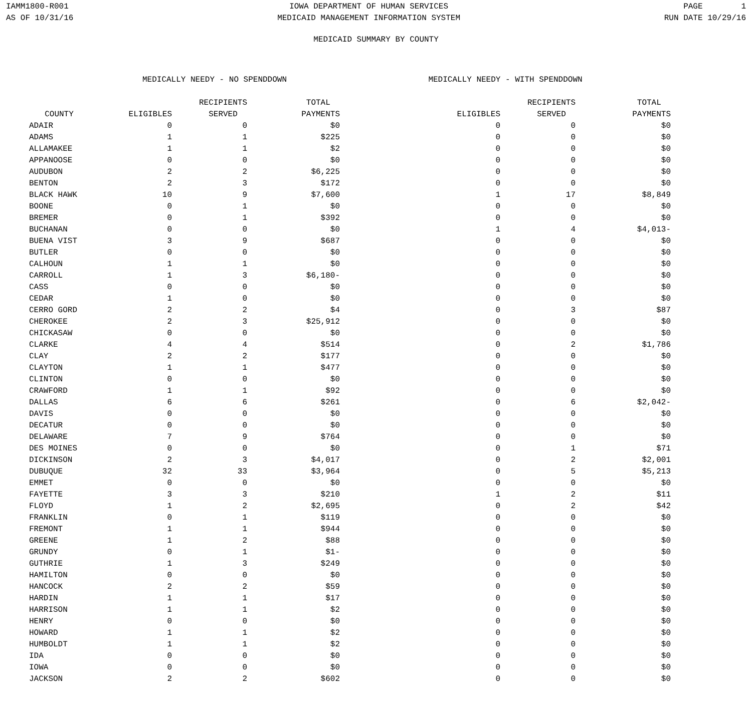IAMM1800-R001 AS OF 10/31/16
IOWA DEPARTMENT OF HUMAN SERVICES MEDICAID MANAGEMENT INFORMATION SYSTEM
PAGE 1 RUN DATE 10/29/16
MEDICAID SUMMARY BY COUNTY
| | | MEDICALLY NEEDY - NO SPENDDOWN | | | MEDICALLY NEEDY - WITH SPENDDOWN | | |
| --- | --- | --- | --- | --- | --- | --- | --- |
| | | | RECIPIENTS | TOTAL | | RECIPIENTS | TOTAL |
| | COUNTY | ELIGIBLES | SERVED | PAYMENTS | ELIGIBLES | SERVED | PAYMENTS |
| | ADAIR | 0 | 0 | $0 | 0 | 0 | $0 |
| | ADAMS | 1 | 1 | $225 | 0 | 0 | $0 |
| | ALLAMAKEE | 1 | 1 | $2 | 0 | 0 | $0 |
| | APPANOOSE | 0 | 0 | $0 | 0 | 0 | $0 |
| | AUDUBON | 2 | 2 | $6,225 | 0 | 0 | $0 |
| | BENTON | 2 | 3 | $172 | 0 | 0 | $0 |
| | BLACK HAWK | 10 | 9 | $7,600 | 1 | 17 | $8,849 |
| | BOONE | 0 | 1 | $0 | 0 | 0 | $0 |
| | BREMER | 0 | 1 | $392 | 0 | 0 | $0 |
| | BUCHANAN | 0 | 0 | $0 | 1 | 4 | $4,013- |
| | BUENA VIST | 3 | 9 | $687 | 0 | 0 | $0 |
| | BUTLER | 0 | 0 | $0 | 0 | 0 | $0 |
| | CALHOUN | 1 | 1 | $0 | 0 | 0 | $0 |
| | CARROLL | 1 | 3 | $6,180- | 0 | 0 | $0 |
| | CASS | 0 | 0 | $0 | 0 | 0 | $0 |
| | CEDAR | 1 | 0 | $0 | 0 | 0 | $0 |
| | CERRO GORD | 2 | 2 | $4 | 0 | 3 | $87 |
| | CHEROKEE | 2 | 3 | $25,912 | 0 | 0 | $0 |
| | CHICKASAW | 0 | 0 | $0 | 0 | 0 | $0 |
| | CLARKE | 4 | 4 | $514 | 0 | 2 | $1,786 |
| | CLAY | 2 | 2 | $177 | 0 | 0 | $0 |
| | CLAYTON | 1 | 1 | $477 | 0 | 0 | $0 |
| | CLINTON | 0 | 0 | $0 | 0 | 0 | $0 |
| | CRAWFORD | 1 | 1 | $92 | 0 | 0 | $0 |
| | DALLAS | 6 | 6 | $261 | 0 | 6 | $2,042- |
| | DAVIS | 0 | 0 | $0 | 0 | 0 | $0 |
| | DECATUR | 0 | 0 | $0 | 0 | 0 | $0 |
| | DELAWARE | 7 | 9 | $764 | 0 | 0 | $0 |
| | DES MOINES | 0 | 0 | $0 | 0 | 1 | $71 |
| | DICKINSON | 2 | 3 | $4,017 | 0 | 2 | $2,001 |
| | DUBUQUE | 32 | 33 | $3,964 | 0 | 5 | $5,213 |
| | EMMET | 0 | 0 | $0 | 0 | 0 | $0 |
| | FAYETTE | 3 | 3 | $210 | 1 | 2 | $11 |
| | FLOYD | 1 | 2 | $2,695 | 0 | 2 | $42 |
| | FRANKLIN | 0 | 1 | $119 | 0 | 0 | $0 |
| | FREMONT | 1 | 1 | $944 | 0 | 0 | $0 |
| | GREENE | 1 | 2 | $88 | 0 | 0 | $0 |
| | GRUNDY | 0 | 1 | $1- | 0 | 0 | $0 |
| | GUTHRIE | 1 | 3 | $249 | 0 | 0 | $0 |
| | HAMILTON | 0 | 0 | $0 | 0 | 0 | $0 |
| | HANCOCK | 2 | 2 | $59 | 0 | 0 | $0 |
| | HARDIN | 1 | 1 | $17 | 0 | 0 | $0 |
| | HARRISON | 1 | 1 | $2 | 0 | 0 | $0 |
| | HENRY | 0 | 0 | $0 | 0 | 0 | $0 |
| | HOWARD | 1 | 1 | $2 | 0 | 0 | $0 |
| | HUMBOLDT | 1 | 1 | $2 | 0 | 0 | $0 |
| | IDA | 0 | 0 | $0 | 0 | 0 | $0 |
| | IOWA | 0 | 0 | $0 | 0 | 0 | $0 |
| | JACKSON | 2 | 2 | $602 | 0 | 0 | $0 |